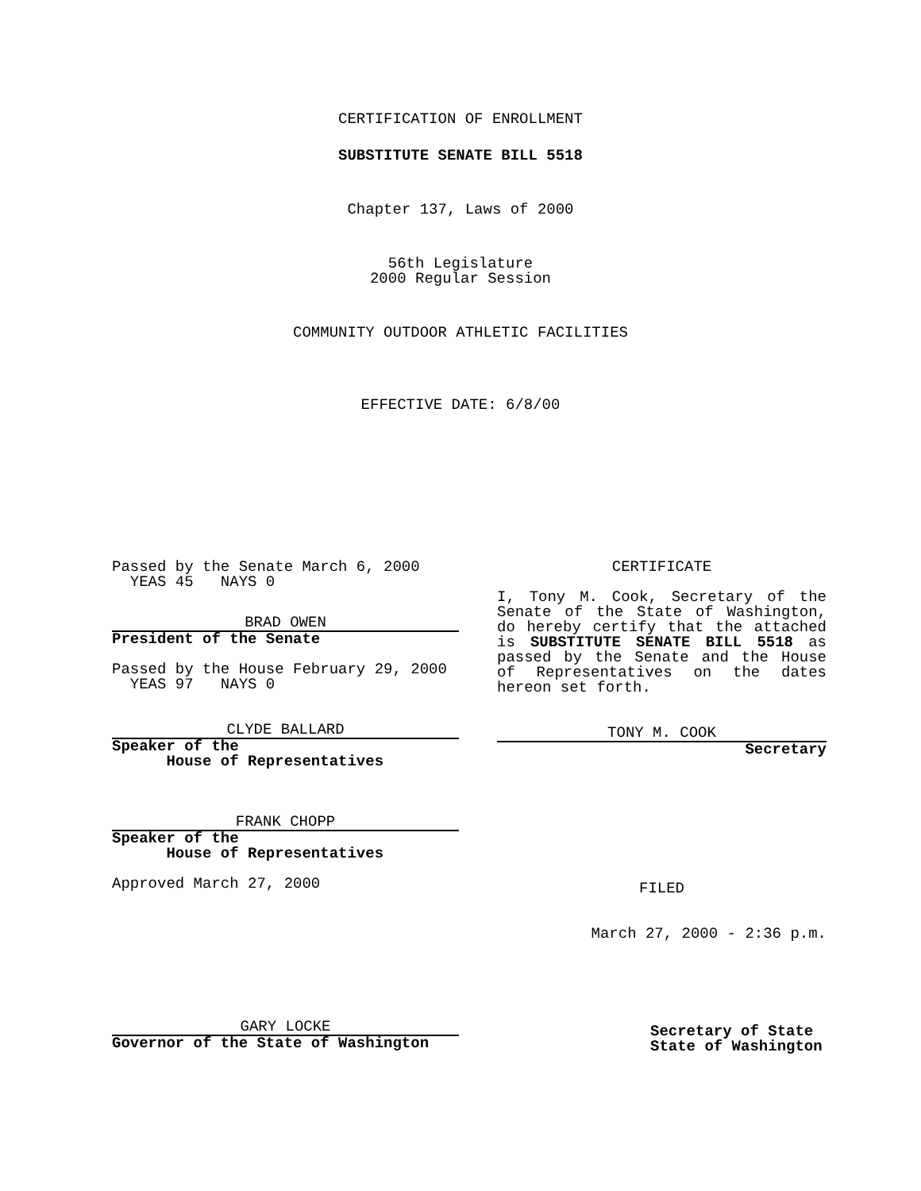CERTIFICATION OF ENROLLMENT
SUBSTITUTE SENATE BILL 5518
Chapter 137, Laws of 2000
56th Legislature
2000 Regular Session
COMMUNITY OUTDOOR ATHLETIC FACILITIES
EFFECTIVE DATE: 6/8/00
Passed by the Senate March 6, 2000
YEAS 45 NAYS 0
BRAD OWEN
President of the Senate
Passed by the House February 29, 2000
YEAS 97 NAYS 0
CLYDE BALLARD
Speaker of the
House of Representatives
FRANK CHOPP
Speaker of the
House of Representatives
Approved March 27, 2000
GARY LOCKE
Governor of the State of Washington
CERTIFICATE
I, Tony M. Cook, Secretary of the Senate of the State of Washington, do hereby certify that the attached is SUBSTITUTE SENATE BILL 5518 as passed by the Senate and the House of Representatives on the dates hereon set forth.
TONY M. COOK
Secretary
FILED
March 27, 2000 - 2:36 p.m.
Secretary of State
State of Washington